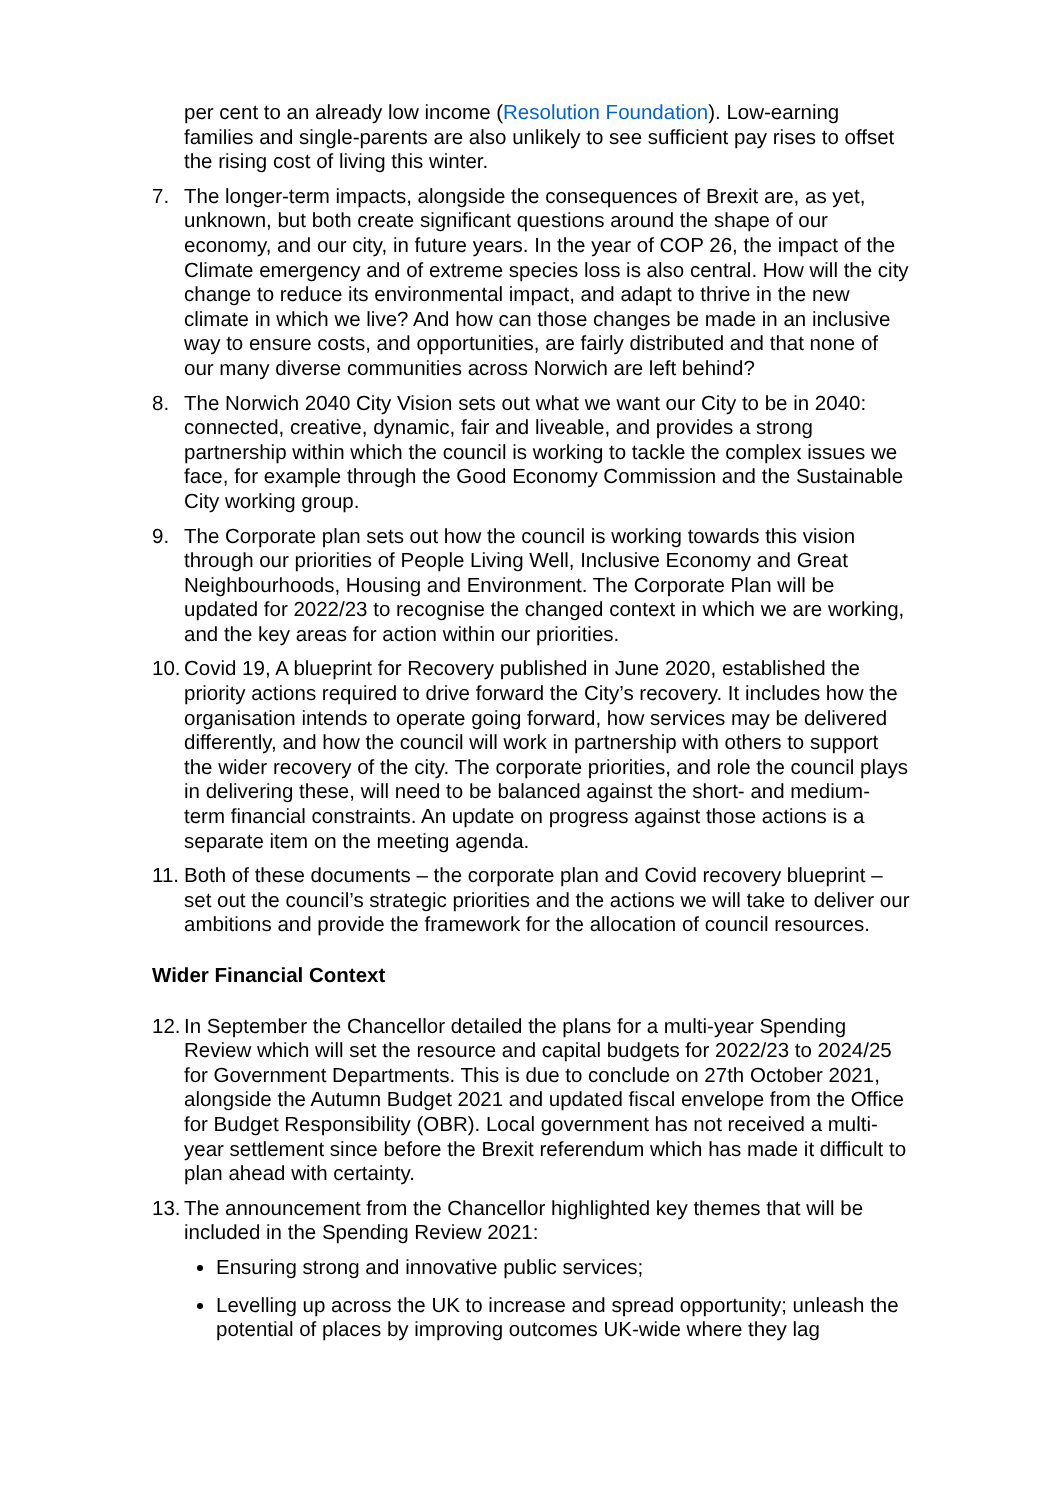per cent to an already low income (Resolution Foundation). Low-earning families and single-parents are also unlikely to see sufficient pay rises to offset the rising cost of living this winter.
7. The longer-term impacts, alongside the consequences of Brexit are, as yet, unknown, but both create significant questions around the shape of our economy, and our city, in future years. In the year of COP 26, the impact of the Climate emergency and of extreme species loss is also central. How will the city change to reduce its environmental impact, and adapt to thrive in the new climate in which we live? And how can those changes be made in an inclusive way to ensure costs, and opportunities, are fairly distributed and that none of our many diverse communities across Norwich are left behind?
8. The Norwich 2040 City Vision sets out what we want our City to be in 2040: connected, creative, dynamic, fair and liveable, and provides a strong partnership within which the council is working to tackle the complex issues we face, for example through the Good Economy Commission and the Sustainable City working group.
9. The Corporate plan sets out how the council is working towards this vision through our priorities of People Living Well, Inclusive Economy and Great Neighbourhoods, Housing and Environment. The Corporate Plan will be updated for 2022/23 to recognise the changed context in which we are working, and the key areas for action within our priorities.
10. Covid 19, A blueprint for Recovery published in June 2020, established the priority actions required to drive forward the City’s recovery. It includes how the organisation intends to operate going forward, how services may be delivered differently, and how the council will work in partnership with others to support the wider recovery of the city. The corporate priorities, and role the council plays in delivering these, will need to be balanced against the short- and medium-term financial constraints. An update on progress against those actions is a separate item on the meeting agenda.
11. Both of these documents – the corporate plan and Covid recovery blueprint – set out the council’s strategic priorities and the actions we will take to deliver our ambitions and provide the framework for the allocation of council resources.
Wider Financial Context
12. In September the Chancellor detailed the plans for a multi-year Spending Review which will set the resource and capital budgets for 2022/23 to 2024/25 for Government Departments. This is due to conclude on 27th October 2021, alongside the Autumn Budget 2021 and updated fiscal envelope from the Office for Budget Responsibility (OBR). Local government has not received a multi-year settlement since before the Brexit referendum which has made it difficult to plan ahead with certainty.
13. The announcement from the Chancellor highlighted key themes that will be included in the Spending Review 2021:
Ensuring strong and innovative public services;
Levelling up across the UK to increase and spread opportunity; unleash the potential of places by improving outcomes UK-wide where they lag